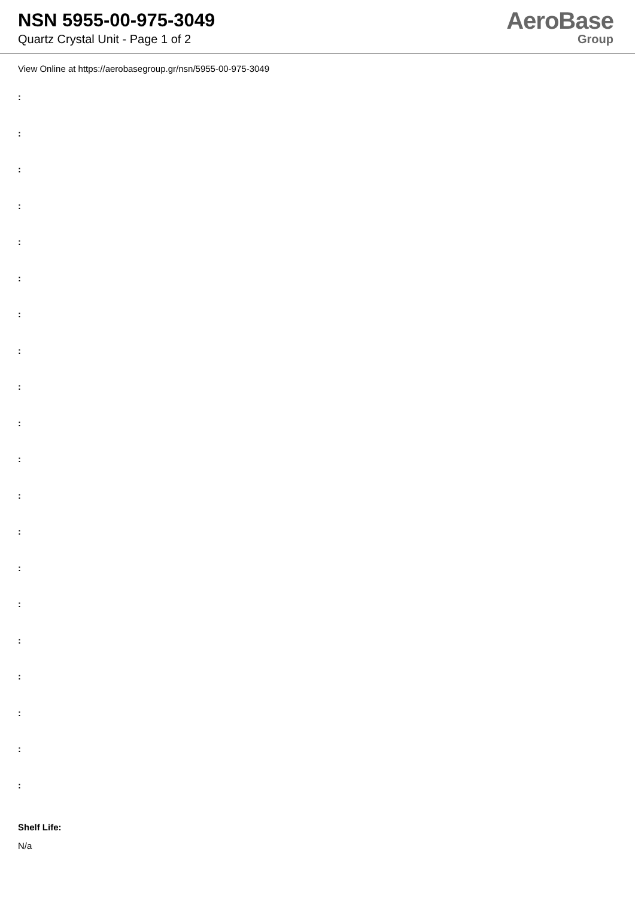NSN 5955-00-975-3049
Quartz Crystal Unit - Page 1 of 2
AeroBase
Group
View Online at https://aerobasegroup.gr/nsn/5955-00-975-3049
:
:
:
:
:
:
:
:
:
:
:
:
:
:
:
:
:
:
:
:
Shelf Life:
N/a